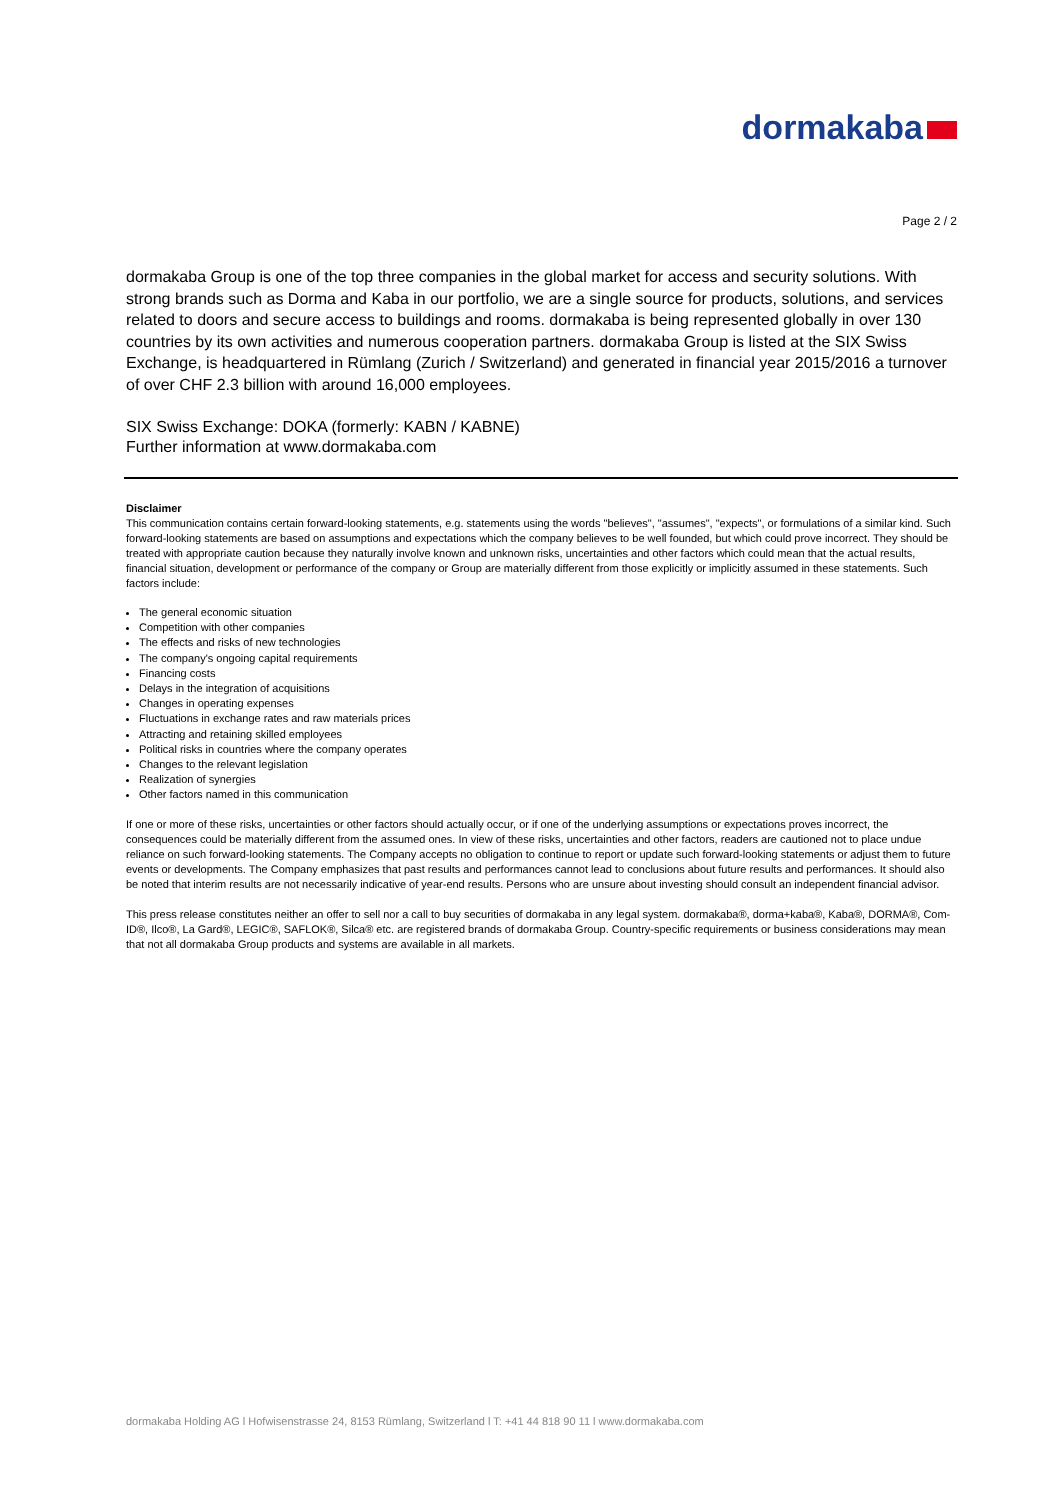dormakaba
Page 2 / 2
dormakaba Group is one of the top three companies in the global market for access and security solutions. With strong brands such as Dorma and Kaba in our portfolio, we are a single source for products, solutions, and services related to doors and secure access to buildings and rooms. dormakaba is being represented globally in over 130 countries by its own activities and numerous cooperation partners. dormakaba Group is listed at the SIX Swiss Exchange, is headquartered in Rümlang (Zurich / Switzerland) and generated in financial year 2015/2016 a turnover of over CHF 2.3 billion with around 16,000 employees.
SIX Swiss Exchange: DOKA (formerly: KABN / KABNE)
Further information at www.dormakaba.com
Disclaimer
This communication contains certain forward-looking statements, e.g. statements using the words "believes", "assumes", "expects", or formulations of a similar kind. Such forward-looking statements are based on assumptions and expectations which the company believes to be well founded, but which could prove incorrect. They should be treated with appropriate caution because they naturally involve known and unknown risks, uncertainties and other factors which could mean that the actual results, financial situation, development or performance of the company or Group are materially different from those explicitly or implicitly assumed in these statements. Such factors include:
The general economic situation
Competition with other companies
The effects and risks of new technologies
The company's ongoing capital requirements
Financing costs
Delays in the integration of acquisitions
Changes in operating expenses
Fluctuations in exchange rates and raw materials prices
Attracting and retaining skilled employees
Political risks in countries where the company operates
Changes to the relevant legislation
Realization of synergies
Other factors named in this communication
If one or more of these risks, uncertainties or other factors should actually occur, or if one of the underlying assumptions or expectations proves incorrect, the consequences could be materially different from the assumed ones. In view of these risks, uncertainties and other factors, readers are cautioned not to place undue reliance on such forward-looking statements. The Company accepts no obligation to continue to report or update such forward-looking statements or adjust them to future events or developments. The Company emphasizes that past results and performances cannot lead to conclusions about future results and performances. It should also be noted that interim results are not necessarily indicative of year-end results. Persons who are unsure about investing should consult an independent financial advisor.
This press release constitutes neither an offer to sell nor a call to buy securities of dormakaba in any legal system. dormakaba®, dorma+kaba®, Kaba®, DORMA®, Com-ID®, Ilco®, La Gard®, LEGIC®, SAFLOK®, Silca® etc. are registered brands of dormakaba Group. Country-specific requirements or business considerations may mean that not all dormakaba Group products and systems are available in all markets.
dormakaba Holding AG l Hofwisenstrasse 24, 8153 Rümlang, Switzerland l T: +41 44 818 90 11 l www.dormakaba.com